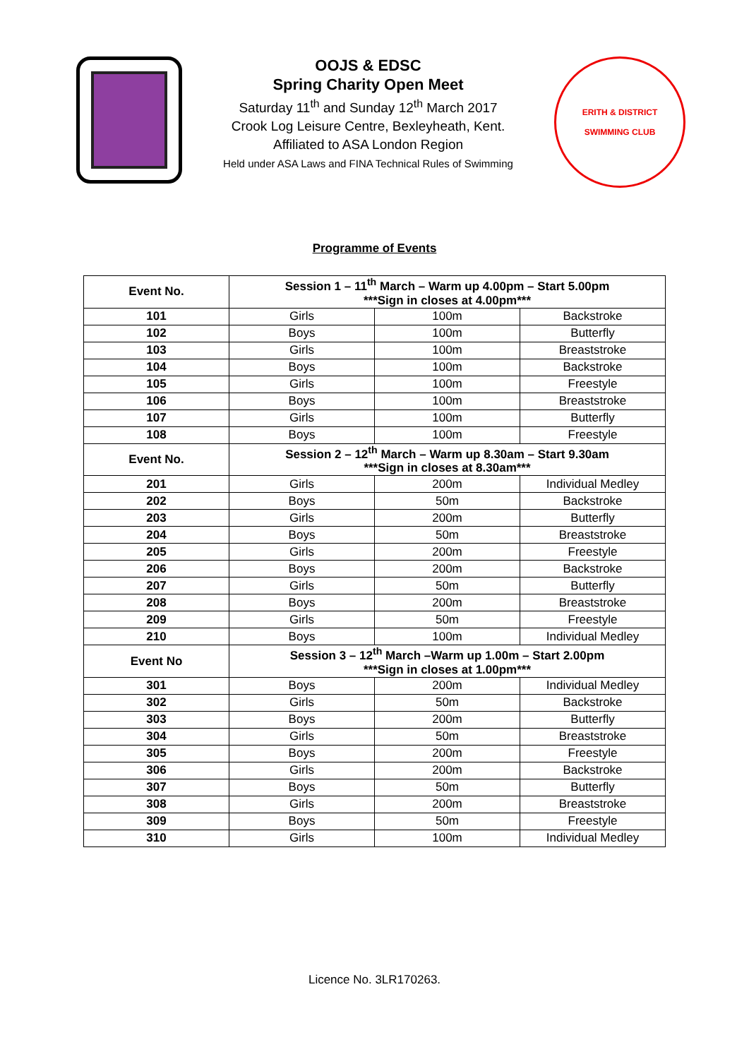OOJS & EDSC
Spring Charity Open Meet
Saturday 11<sup>th</sup> and Sunday 12<sup>th</sup> March 2017
Crook Log Leisure Centre, Bexleyheath, Kent.
Affiliated to ASA London Region
Held under ASA Laws and FINA Technical Rules of Swimming
ERITH & DISTRICT
SWIMMING CLUB
Programme of Events
| Event No. | Session 1 – 11<sup>th</sup> March – Warm up 4.00pm – Start 5.00pm ***Sign in closes at 4.00pm*** | | |
| --- | --- | --- | --- |
| 101 | Girls | 100m | Backstroke |
| 102 | Boys | 100m | Butterfly |
| 103 | Girls | 100m | Breaststroke |
| 104 | Boys | 100m | Backstroke |
| 105 | Girls | 100m | Freestyle |
| 106 | Boys | 100m | Breaststroke |
| 107 | Girls | 100m | Butterfly |
| 108 | Boys | 100m | Freestyle |
| Event No. | Session 2 – 12<sup>th</sup> March – Warm up 8.30am – Start 9.30am ***Sign in closes at 8.30am*** | | |
| 201 | Girls | 200m | Individual Medley |
| 202 | Boys | 50m | Backstroke |
| 203 | Girls | 200m | Butterfly |
| 204 | Boys | 50m | Breaststroke |
| 205 | Girls | 200m | Freestyle |
| 206 | Boys | 200m | Backstroke |
| 207 | Girls | 50m | Butterfly |
| 208 | Boys | 200m | Breaststroke |
| 209 | Girls | 50m | Freestyle |
| 210 | Boys | 100m | Individual Medley |
| Event No | Session 3 – 12<sup>th</sup> March –Warm up 1.00m – Start 2.00pm ***Sign in closes at 1.00pm*** | | |
| 301 | Boys | 200m | Individual Medley |
| 302 | Girls | 50m | Backstroke |
| 303 | Boys | 200m | Butterfly |
| 304 | Girls | 50m | Breaststroke |
| 305 | Boys | 200m | Freestyle |
| 306 | Girls | 200m | Backstroke |
| 307 | Boys | 50m | Butterfly |
| 308 | Girls | 200m | Breaststroke |
| 309 | Boys | 50m | Freestyle |
| 310 | Girls | 100m | Individual Medley |
Licence No. 3LR170263.